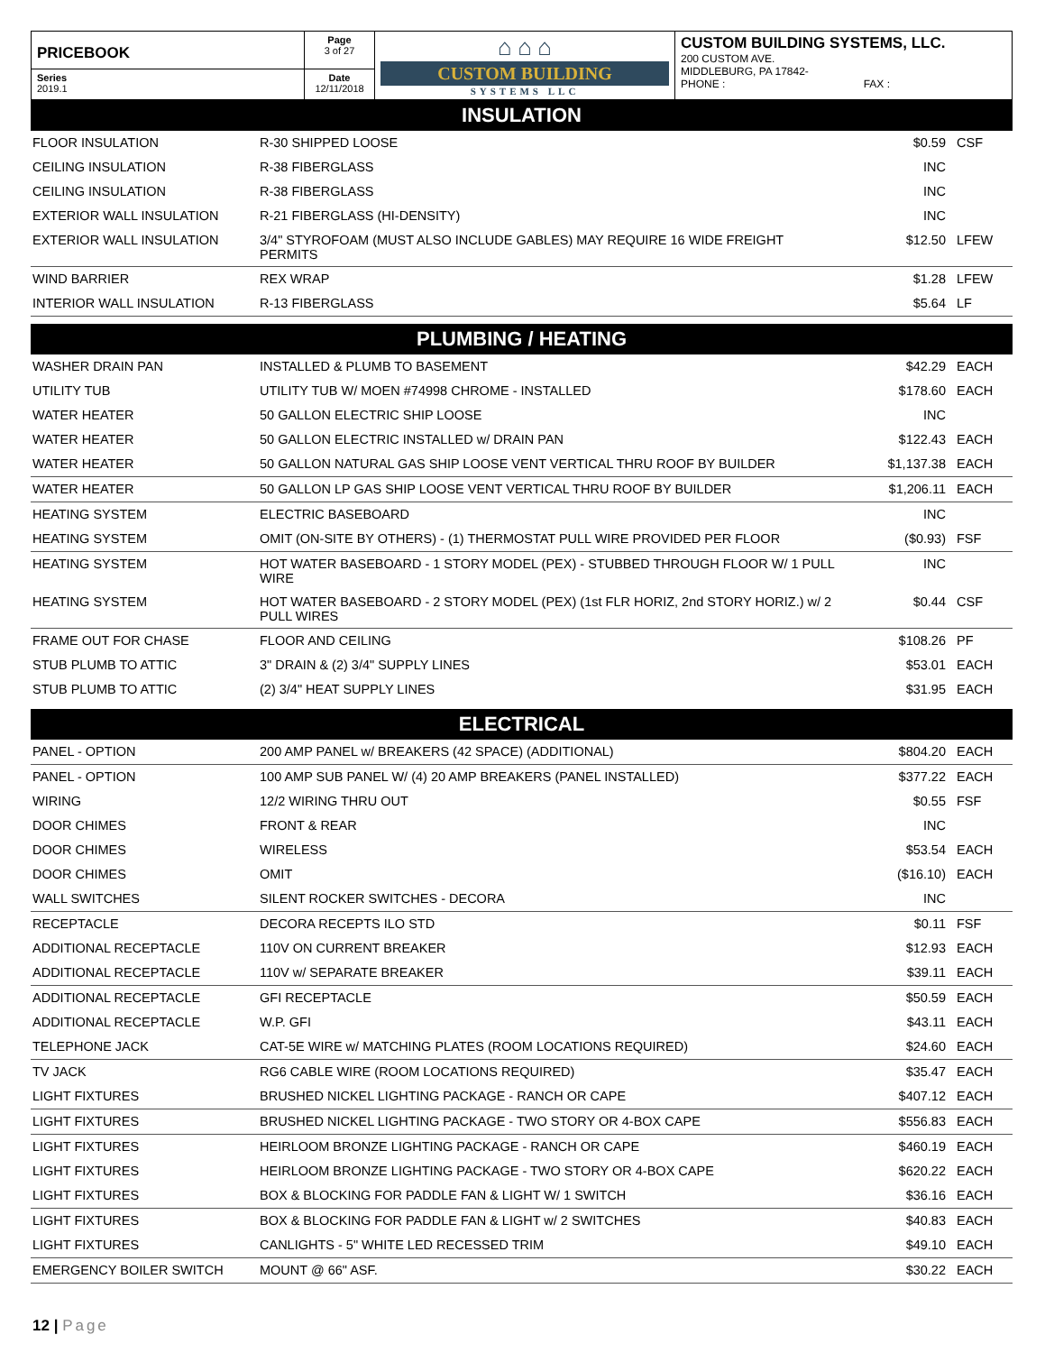| PRICEBOOK | Page 3 of 27 | ⌂ ⌂ ⌂ CUSTOM BUILDING SYSTEMS LLC | CUSTOM BUILDING SYSTEMS, LLC. 200 CUSTOM AVE. MIDDLEBURG, PA 17842- PHONE : FAX : |
| Series 2019.1 | Date 12/11/2018 | | |
INSULATION
| FLOOR INSULATION | R-30 SHIPPED LOOSE | $0.59 | CSF |
| CEILING INSULATION | R-38 FIBERGLASS | INC | |
| CEILING INSULATION | R-38 FIBERGLASS | INC | |
| EXTERIOR WALL INSULATION | R-21 FIBERGLASS (HI-DENSITY) | INC | |
| EXTERIOR WALL INSULATION | 3/4" STYROFOAM (MUST ALSO INCLUDE GABLES) MAY REQUIRE 16 WIDE FREIGHT PERMITS | $12.50 | LFEW |
| WIND BARRIER | REX WRAP | $1.28 | LFEW |
| INTERIOR WALL INSULATION | R-13 FIBERGLASS | $5.64 | LF |
PLUMBING / HEATING
| WASHER DRAIN PAN | INSTALLED & PLUMB TO BASEMENT | $42.29 | EACH |
| UTILITY TUB | UTILITY TUB W/ MOEN #74998 CHROME - INSTALLED | $178.60 | EACH |
| WATER HEATER | 50 GALLON ELECTRIC SHIP LOOSE | INC | |
| WATER HEATER | 50 GALLON ELECTRIC INSTALLED w/ DRAIN PAN | $122.43 | EACH |
| WATER HEATER | 50 GALLON NATURAL GAS SHIP LOOSE VENT VERTICAL THRU ROOF BY BUILDER | $1,137.38 | EACH |
| WATER HEATER | 50 GALLON LP GAS SHIP LOOSE VENT VERTICAL THRU ROOF BY BUILDER | $1,206.11 | EACH |
| HEATING SYSTEM | ELECTRIC BASEBOARD | INC | |
| HEATING SYSTEM | OMIT (ON-SITE BY OTHERS) - (1) THERMOSTAT PULL WIRE PROVIDED PER FLOOR | ($0.93) | FSF |
| HEATING SYSTEM | HOT WATER BASEBOARD - 1 STORY MODEL (PEX) - STUBBED THROUGH FLOOR W/ 1 PULL WIRE | INC | |
| HEATING SYSTEM | HOT WATER BASEBOARD - 2 STORY MODEL (PEX) (1st FLR HORIZ, 2nd STORY HORIZ.) w/ 2 PULL WIRES | $0.44 | CSF |
| FRAME OUT FOR CHASE | FLOOR AND CEILING | $108.26 | PF |
| STUB PLUMB TO ATTIC | 3" DRAIN & (2) 3/4" SUPPLY LINES | $53.01 | EACH |
| STUB PLUMB TO ATTIC | (2) 3/4" HEAT SUPPLY LINES | $31.95 | EACH |
ELECTRICAL
| PANEL - OPTION | 200 AMP PANEL w/ BREAKERS (42 SPACE) (ADDITIONAL) | $804.20 | EACH |
| PANEL - OPTION | 100 AMP SUB PANEL W/ (4) 20 AMP BREAKERS (PANEL INSTALLED) | $377.22 | EACH |
| WIRING | 12/2 WIRING THRU OUT | $0.55 | FSF |
| DOOR CHIMES | FRONT & REAR | INC | |
| DOOR CHIMES | WIRELESS | $53.54 | EACH |
| DOOR CHIMES | OMIT | ($16.10) | EACH |
| WALL SWITCHES | SILENT ROCKER SWITCHES - DECORA | INC | |
| RECEPTACLE | DECORA RECEPTS ILO STD | $0.11 | FSF |
| ADDITIONAL RECEPTACLE | 110V ON CURRENT BREAKER | $12.93 | EACH |
| ADDITIONAL RECEPTACLE | 110V w/ SEPARATE BREAKER | $39.11 | EACH |
| ADDITIONAL RECEPTACLE | GFI RECEPTACLE | $50.59 | EACH |
| ADDITIONAL RECEPTACLE | W.P. GFI | $43.11 | EACH |
| TELEPHONE JACK | CAT-5E WIRE w/ MATCHING PLATES (ROOM LOCATIONS REQUIRED) | $24.60 | EACH |
| TV JACK | RG6 CABLE WIRE (ROOM LOCATIONS REQUIRED) | $35.47 | EACH |
| LIGHT FIXTURES | BRUSHED NICKEL LIGHTING PACKAGE - RANCH OR CAPE | $407.12 | EACH |
| LIGHT FIXTURES | BRUSHED NICKEL LIGHTING PACKAGE - TWO STORY OR 4-BOX CAPE | $556.83 | EACH |
| LIGHT FIXTURES | HEIRLOOM BRONZE LIGHTING PACKAGE - RANCH OR CAPE | $460.19 | EACH |
| LIGHT FIXTURES | HEIRLOOM BRONZE LIGHTING PACKAGE - TWO STORY OR 4-BOX CAPE | $620.22 | EACH |
| LIGHT FIXTURES | BOX & BLOCKING FOR PADDLE FAN & LIGHT W/ 1 SWITCH | $36.16 | EACH |
| LIGHT FIXTURES | BOX & BLOCKING FOR PADDLE FAN & LIGHT w/ 2 SWITCHES | $40.83 | EACH |
| LIGHT FIXTURES | CANLIGHTS - 5" WHITE LED RECESSED TRIM | $49.10 | EACH |
| EMERGENCY BOILER SWITCH | MOUNT @ 66" ASF. | $30.22 | EACH |
12 | Page